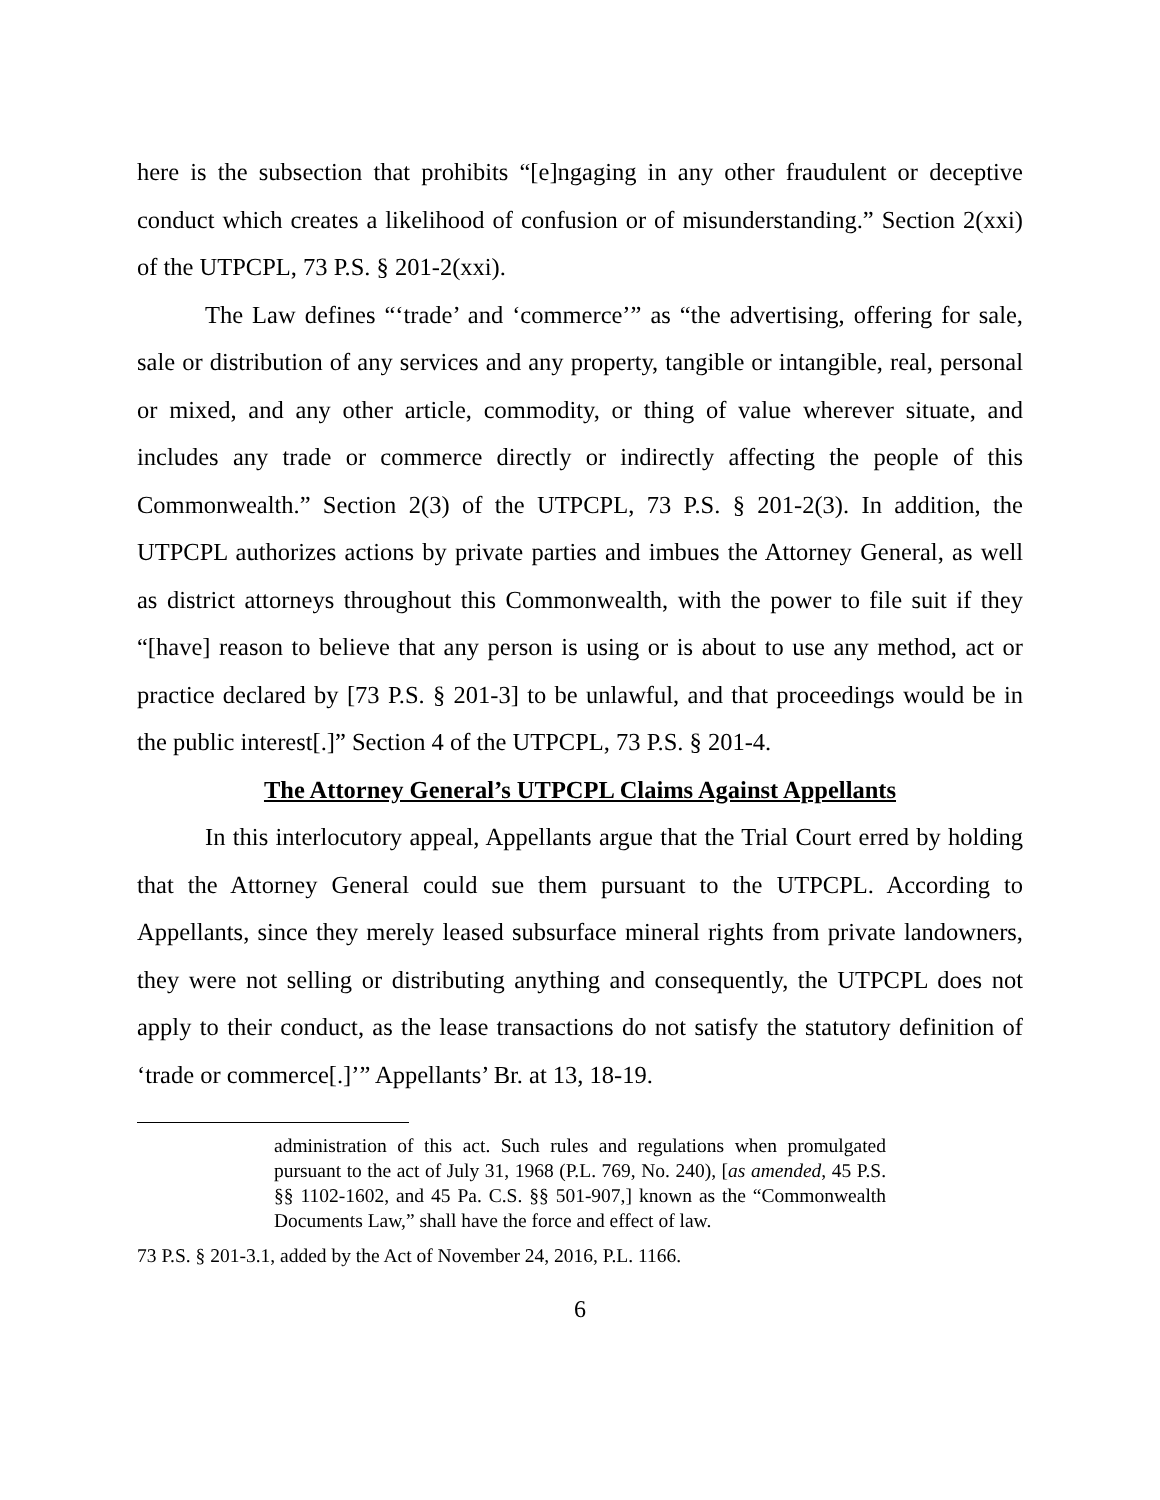here is the subsection that prohibits “[e]ngaging in any other fraudulent or deceptive conduct which creates a likelihood of confusion or of misunderstanding.” Section 2(xxi) of the UTPCPL, 73 P.S. § 201-2(xxi).
The Law defines “‘trade’ and ‘commerce’” as “the advertising, offering for sale, sale or distribution of any services and any property, tangible or intangible, real, personal or mixed, and any other article, commodity, or thing of value wherever situate, and includes any trade or commerce directly or indirectly affecting the people of this Commonwealth.” Section 2(3) of the UTPCPL, 73 P.S. § 201-2(3). In addition, the UTPCPL authorizes actions by private parties and imbues the Attorney General, as well as district attorneys throughout this Commonwealth, with the power to file suit if they “[have] reason to believe that any person is using or is about to use any method, act or practice declared by [73 P.S. § 201-3] to be unlawful, and that proceedings would be in the public interest[.]” Section 4 of the UTPCPL, 73 P.S. § 201-4.
The Attorney General’s UTPCPL Claims Against Appellants
In this interlocutory appeal, Appellants argue that the Trial Court erred by holding that the Attorney General could sue them pursuant to the UTPCPL. According to Appellants, since they merely leased subsurface mineral rights from private landowners, they were not selling or distributing anything and consequently, the UTPCPL does not apply to their conduct, as the lease transactions do not satisfy the statutory definition of ‘trade or commerce[.]’” Appellants’ Br. at 13, 18-19.
administration of this act. Such rules and regulations when promulgated pursuant to the act of July 31, 1968 (P.L. 769, No. 240), [as amended, 45 P.S. §§ 1102-1602, and 45 Pa. C.S. §§ 501-907,] known as the “Commonwealth Documents Law,” shall have the force and effect of law.
73 P.S. § 201-3.1, added by the Act of November 24, 2016, P.L. 1166.
6